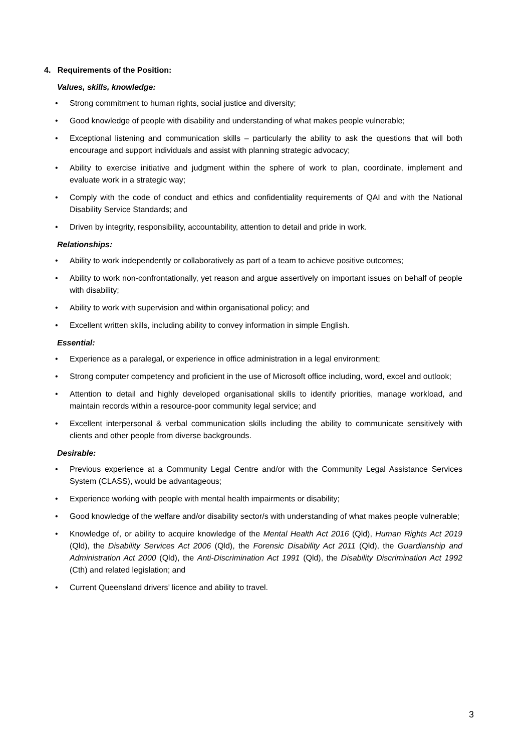4. Requirements of the Position:
Values, skills, knowledge:
• Strong commitment to human rights, social justice and diversity;
• Good knowledge of people with disability and understanding of what makes people vulnerable;
• Exceptional listening and communication skills – particularly the ability to ask the questions that will both encourage and support individuals and assist with planning strategic advocacy;
• Ability to exercise initiative and judgment within the sphere of work to plan, coordinate, implement and evaluate work in a strategic way;
• Comply with the code of conduct and ethics and confidentiality requirements of QAI and with the National Disability Service Standards; and
• Driven by integrity, responsibility, accountability, attention to detail and pride in work.
Relationships:
• Ability to work independently or collaboratively as part of a team to achieve positive outcomes;
• Ability to work non-confrontationally, yet reason and argue assertively on important issues on behalf of people with disability;
• Ability to work with supervision and within organisational policy; and
• Excellent written skills, including ability to convey information in simple English.
Essential:
• Experience as a paralegal, or experience in office administration in a legal environment;
• Strong computer competency and proficient in the use of Microsoft office including, word, excel and outlook;
• Attention to detail and highly developed organisational skills to identify priorities, manage workload, and maintain records within a resource-poor community legal service; and
• Excellent interpersonal & verbal communication skills including the ability to communicate sensitively with clients and other people from diverse backgrounds.
Desirable:
• Previous experience at a Community Legal Centre and/or with the Community Legal Assistance Services System (CLASS), would be advantageous;
• Experience working with people with mental health impairments or disability;
• Good knowledge of the welfare and/or disability sector/s with understanding of what makes people vulnerable;
• Knowledge of, or ability to acquire knowledge of the Mental Health Act 2016 (Qld), Human Rights Act 2019 (Qld), the Disability Services Act 2006 (Qld), the Forensic Disability Act 2011 (Qld), the Guardianship and Administration Act 2000 (Qld), the Anti-Discrimination Act 1991 (Qld), the Disability Discrimination Act 1992 (Cth) and related legislation; and
• Current Queensland drivers’ licence and ability to travel.
3